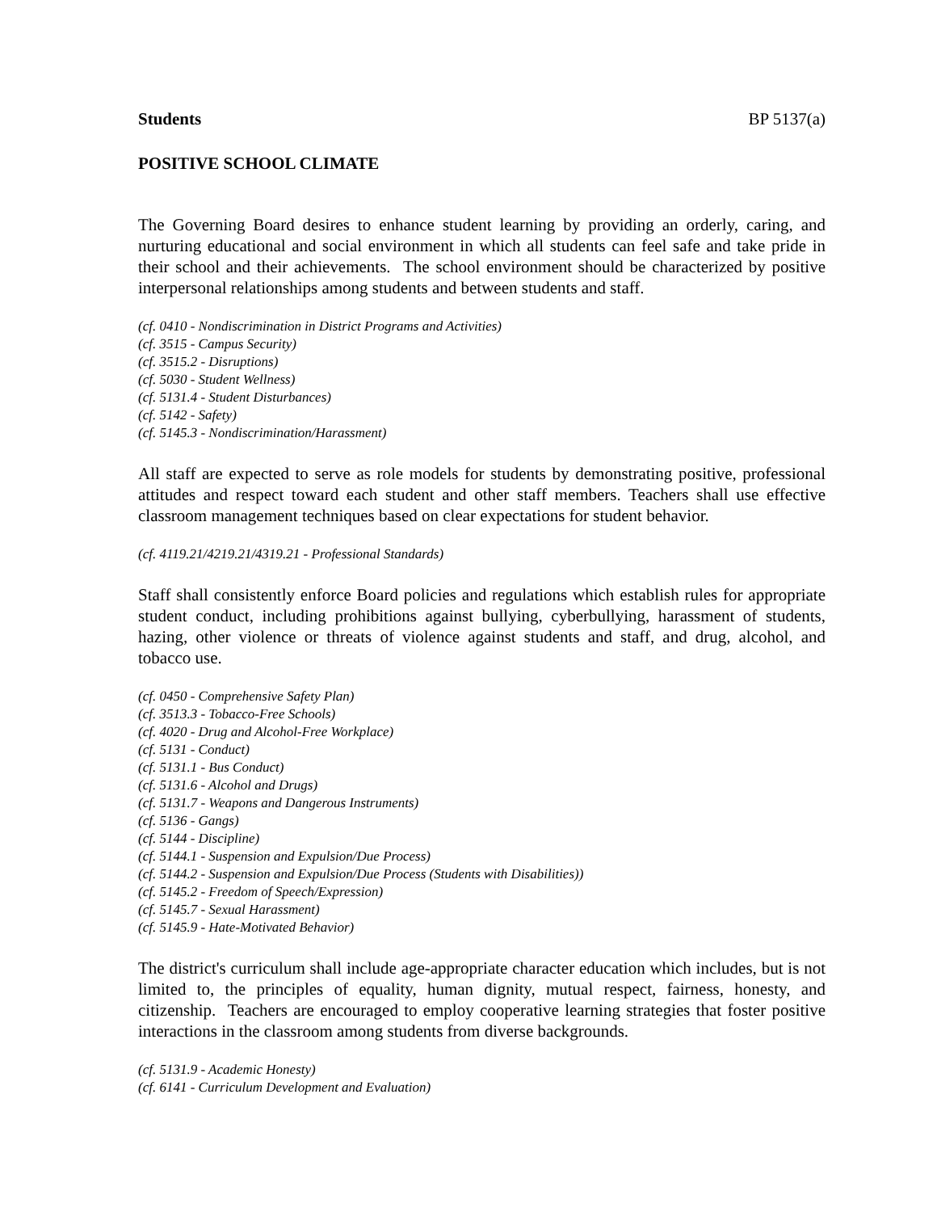Students BP 5137(a)
POSITIVE SCHOOL CLIMATE
The Governing Board desires to enhance student learning by providing an orderly, caring, and nurturing educational and social environment in which all students can feel safe and take pride in their school and their achievements. The school environment should be characterized by positive interpersonal relationships among students and between students and staff.
(cf. 0410 - Nondiscrimination in District Programs and Activities)
(cf. 3515 - Campus Security)
(cf. 3515.2 - Disruptions)
(cf. 5030 - Student Wellness)
(cf. 5131.4 - Student Disturbances)
(cf. 5142 - Safety)
(cf. 5145.3 - Nondiscrimination/Harassment)
All staff are expected to serve as role models for students by demonstrating positive, professional attitudes and respect toward each student and other staff members. Teachers shall use effective classroom management techniques based on clear expectations for student behavior.
(cf. 4119.21/4219.21/4319.21 - Professional Standards)
Staff shall consistently enforce Board policies and regulations which establish rules for appropriate student conduct, including prohibitions against bullying, cyberbullying, harassment of students, hazing, other violence or threats of violence against students and staff, and drug, alcohol, and tobacco use.
(cf. 0450 - Comprehensive Safety Plan)
(cf. 3513.3 - Tobacco-Free Schools)
(cf. 4020 - Drug and Alcohol-Free Workplace)
(cf. 5131 - Conduct)
(cf. 5131.1 - Bus Conduct)
(cf. 5131.6 - Alcohol and Drugs)
(cf. 5131.7 - Weapons and Dangerous Instruments)
(cf. 5136 - Gangs)
(cf. 5144 - Discipline)
(cf. 5144.1 - Suspension and Expulsion/Due Process)
(cf. 5144.2 - Suspension and Expulsion/Due Process (Students with Disabilities))
(cf. 5145.2 - Freedom of Speech/Expression)
(cf. 5145.7 - Sexual Harassment)
(cf. 5145.9 - Hate-Motivated Behavior)
The district's curriculum shall include age-appropriate character education which includes, but is not limited to, the principles of equality, human dignity, mutual respect, fairness, honesty, and citizenship. Teachers are encouraged to employ cooperative learning strategies that foster positive interactions in the classroom among students from diverse backgrounds.
(cf. 5131.9 - Academic Honesty)
(cf. 6141 - Curriculum Development and Evaluation)